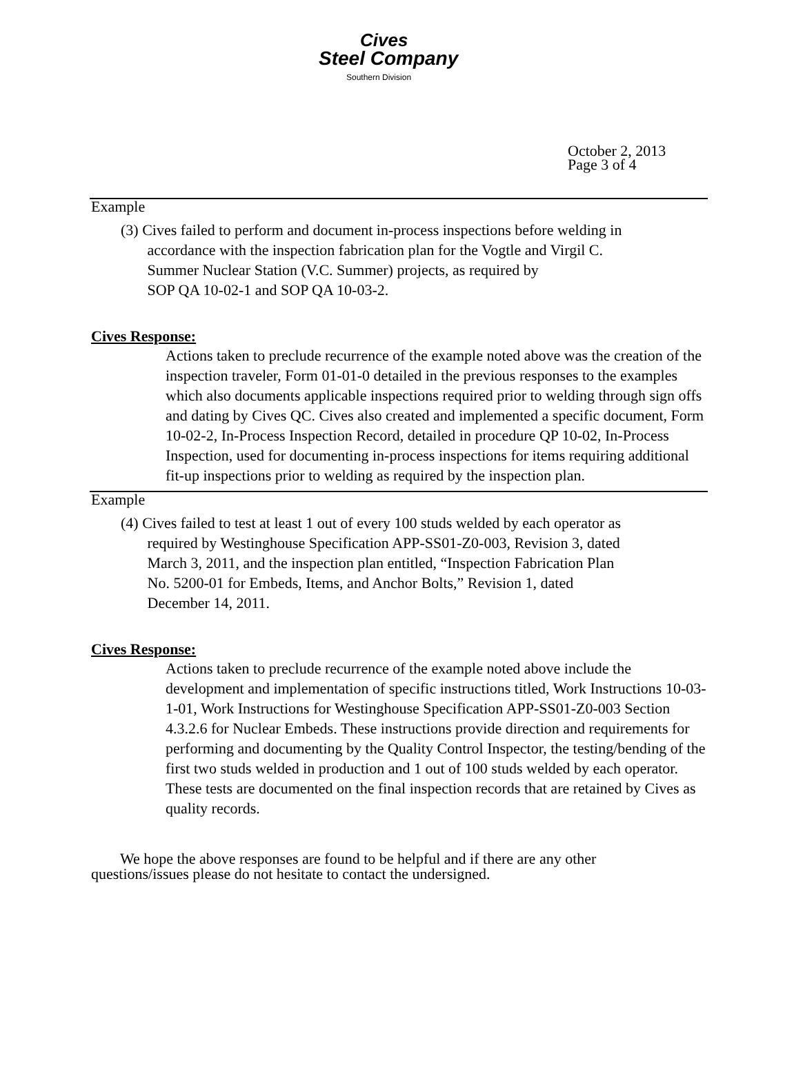Cives
Steel Company
Southern Division
October 2, 2013
Page 3 of 4
Example
(3) Cives failed to perform and document in-process inspections before welding in
accordance with the inspection fabrication plan for the Vogtle and Virgil C.
Summer Nuclear Station (V.C. Summer) projects, as required by
SOP QA 10-02-1 and SOP QA 10-03-2.
Cives Response:
Actions taken to preclude recurrence of the example noted above was the creation of the inspection traveler, Form 01-01-0 detailed in the previous responses to the examples which also documents applicable inspections required prior to welding through sign offs and dating by Cives QC. Cives also created and implemented a specific document, Form 10-02-2, In-Process Inspection Record, detailed in procedure QP 10-02, In-Process Inspection, used for documenting in-process inspections for items requiring additional fit-up inspections prior to welding as required by the inspection plan.
Example
(4) Cives failed to test at least 1 out of every 100 studs welded by each operator as
required by Westinghouse Specification APP-SS01-Z0-003, Revision 3, dated
March 3, 2011, and the inspection plan entitled, “Inspection Fabrication Plan
No. 5200-01 for Embeds, Items, and Anchor Bolts,” Revision 1, dated
December 14, 2011.
Cives Response:
Actions taken to preclude recurrence of the example noted above include the development and implementation of specific instructions titled, Work Instructions 10-03-1-01, Work Instructions for Westinghouse Specification APP-SS01-Z0-003 Section 4.3.2.6 for Nuclear Embeds. These instructions provide direction and requirements for performing and documenting by the Quality Control Inspector, the testing/bending of the first two studs welded in production and 1 out of 100 studs welded by each operator. These tests are documented on the final inspection records that are retained by Cives as quality records.
We hope the above responses are found to be helpful and if there are any other questions/issues please do not hesitate to contact the undersigned.